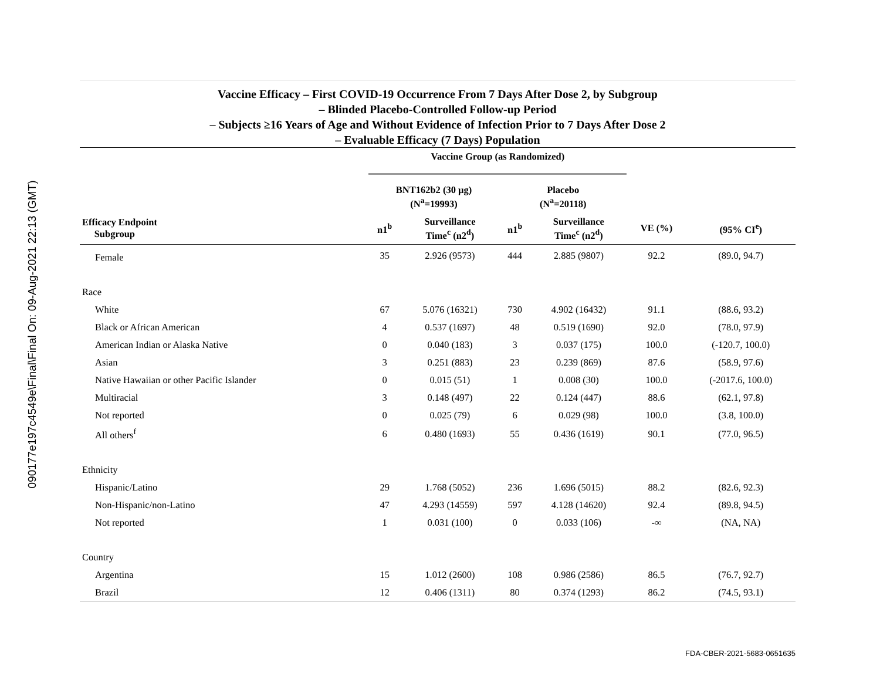090177e197c4549e\Final\Final On: 09-Aug-2021 22:13 (GMT)
Vaccine Efficacy – First COVID-19 Occurrence From 7 Days After Dose 2, by Subgroup
– Blinded Placebo-Controlled Follow-up Period
– Subjects ≥16 Years of Age and Without Evidence of Infection Prior to 7 Days After Dose 2
– Evaluable Efficacy (7 Days) Population
| | Vaccine Group (as Randomized) | | | | | |
| --- | --- | --- | --- | --- | --- | --- |
| | BNT162b2 (30 µg) (N<sup>a</sup>=19993) | | Placebo (N<sup>a</sup>=20118) | | | |
| Efficacy Endpoint Subgroup | n1<sup>b</sup> | Surveillance Time<sup>c</sup> (n2<sup>d</sup>) | n1<sup>b</sup> | Surveillance Time<sup>c</sup> (n2<sup>d</sup>) | VE (%) | (95% CI<sup>e</sup>) |
| Female | 35 | 2.926 (9573) | 444 | 2.885 (9807) | 92.2 | (89.0, 94.7) |
| Race | | | | | | |
| White | 67 | 5.076 (16321) | 730 | 4.902 (16432) | 91.1 | (88.6, 93.2) |
| Black or African American | 4 | 0.537 (1697) | 48 | 0.519 (1690) | 92.0 | (78.0, 97.9) |
| American Indian or Alaska Native | 0 | 0.040 (183) | 3 | 0.037 (175) | 100.0 | (-120.7, 100.0) |
| Asian | 3 | 0.251 (883) | 23 | 0.239 (869) | 87.6 | (58.9, 97.6) |
| Native Hawaiian or other Pacific Islander | 0 | 0.015 (51) | 1 | 0.008 (30) | 100.0 | (-2017.6, 100.0) |
| Multiracial | 3 | 0.148 (497) | 22 | 0.124 (447) | 88.6 | (62.1, 97.8) |
| Not reported | 0 | 0.025 (79) | 6 | 0.029 (98) | 100.0 | (3.8, 100.0) |
| All others<sup>f</sup> | 6 | 0.480 (1693) | 55 | 0.436 (1619) | 90.1 | (77.0, 96.5) |
| Ethnicity | | | | | | |
| Hispanic/Latino | 29 | 1.768 (5052) | 236 | 1.696 (5015) | 88.2 | (82.6, 92.3) |
| Non-Hispanic/non-Latino | 47 | 4.293 (14559) | 597 | 4.128 (14620) | 92.4 | (89.8, 94.5) |
| Not reported | 1 | 0.031 (100) | 0 | 0.033 (106) | -∞ | (NA, NA) |
| Country | | | | | | |
| Argentina | 15 | 1.012 (2600) | 108 | 0.986 (2586) | 86.5 | (76.7, 92.7) |
| Brazil | 12 | 0.406 (1311) | 80 | 0.374 (1293) | 86.2 | (74.5, 93.1) |
FDA-CBER-2021-5683-0651635